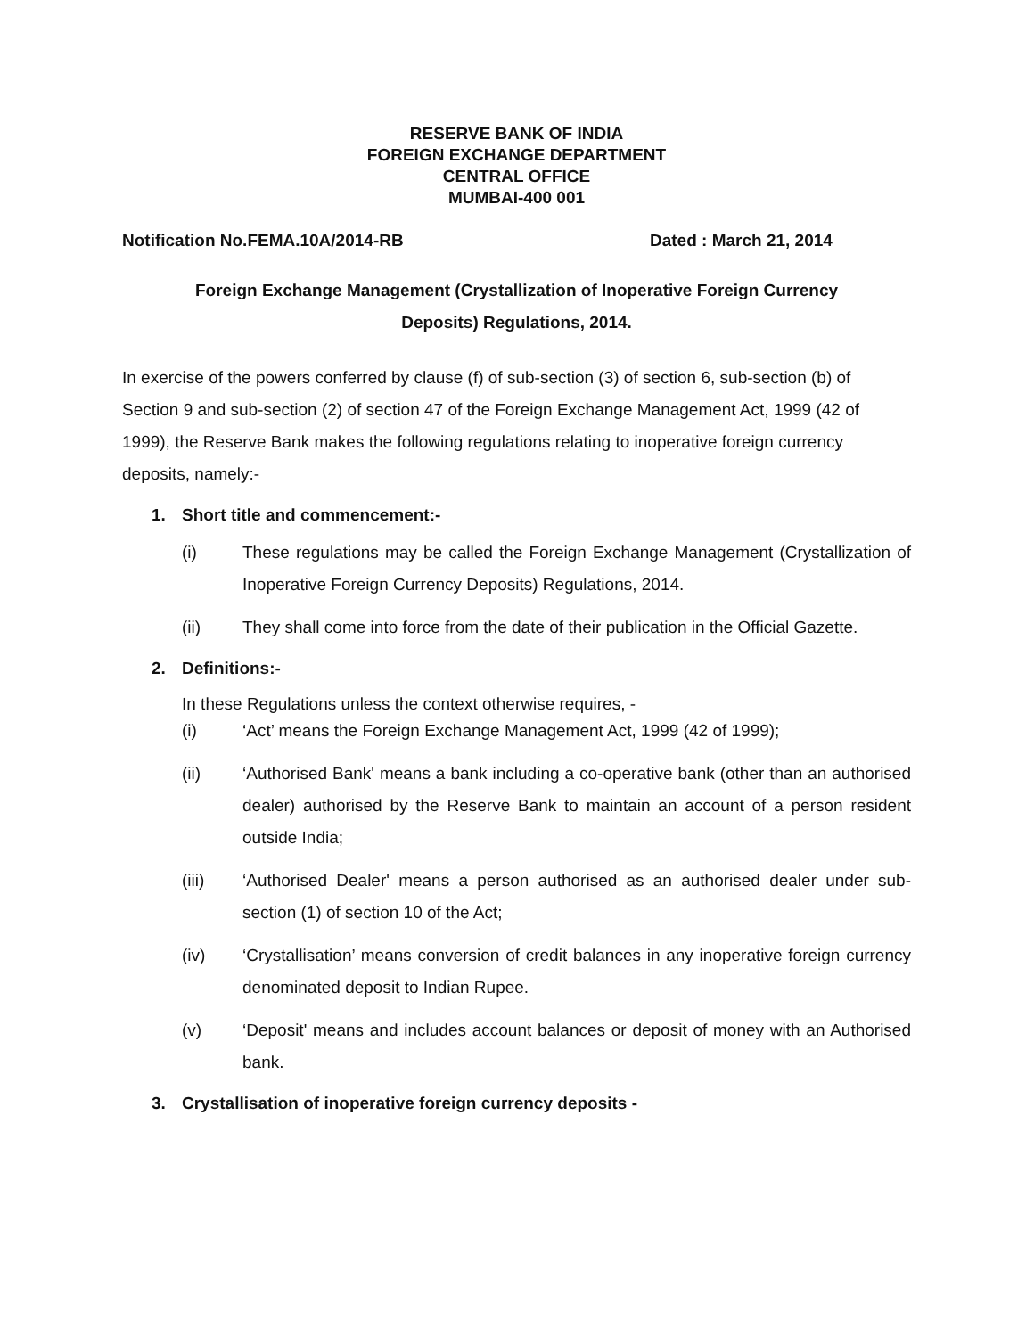RESERVE BANK OF INDIA
FOREIGN EXCHANGE DEPARTMENT
CENTRAL OFFICE
MUMBAI-400 001
Notification No.FEMA.10A/2014-RB Dated : March 21, 2014
Foreign Exchange Management (Crystallization of Inoperative Foreign Currency
Deposits) Regulations, 2014.
In exercise of the powers conferred by clause (f) of sub-section (3) of section 6, sub-section (b) of Section 9 and sub-section (2) of section 47 of the Foreign Exchange Management Act, 1999 (42 of 1999), the Reserve Bank makes the following regulations relating to inoperative foreign currency deposits, namely:-
1. Short title and commencement:-
(i) These regulations may be called the Foreign Exchange Management (Crystallization of Inoperative Foreign Currency Deposits) Regulations, 2014.
(ii) They shall come into force from the date of their publication in the Official Gazette.
2. Definitions:-
In these Regulations unless the context otherwise requires, -
(i) ‘Act’ means the Foreign Exchange Management Act, 1999 (42 of 1999);
(ii) ‘Authorised Bank' means a bank including a co-operative bank (other than an authorised dealer) authorised by the Reserve Bank to maintain an account of a person resident outside India;
(iii) ‘Authorised Dealer' means a person authorised as an authorised dealer under sub-section (1) of section 10 of the Act;
(iv) ‘Crystallisation’ means conversion of credit balances in any inoperative foreign currency denominated deposit to Indian Rupee.
(v) ‘Deposit' means and includes account balances or deposit of money with an Authorised bank.
3. Crystallisation of inoperative foreign currency deposits -